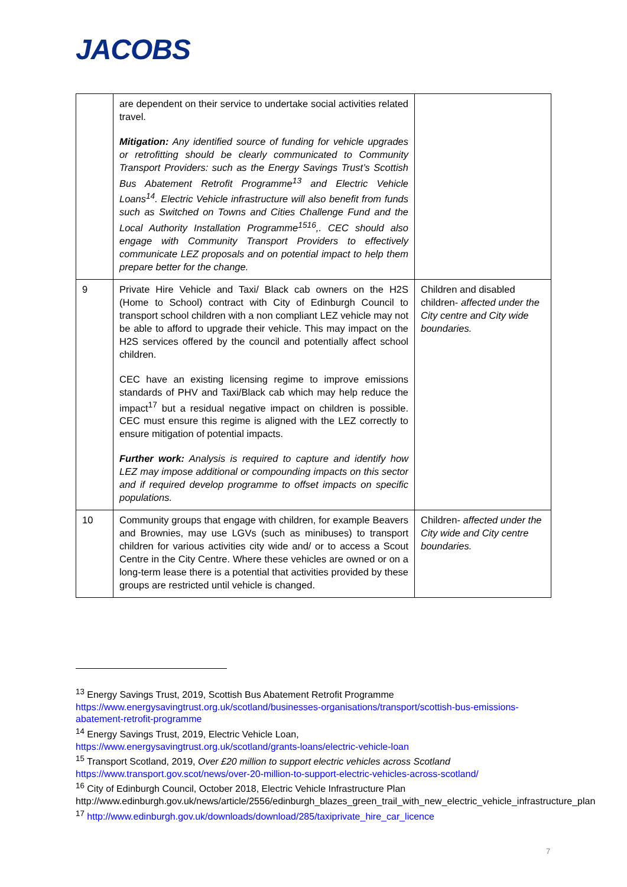JACOBS
| | are dependent on their service to undertake social activities related travel. Mitigation: Any identified source of funding for vehicle upgrades or retrofitting should be clearly communicated to Community Transport Providers: such as the Energy Savings Trust’s Scottish Bus Abatement Retrofit Programme<sup>13</sup> and Electric Vehicle Loans<sup>14</sup>. Electric Vehicle infrastructure will also benefit from funds such as Switched on Towns and Cities Challenge Fund and the Local Authority Installation Programme<sup>1516</sup>,. CEC should also engage with Community Transport Providers to effectively communicate LEZ proposals and on potential impact to help them prepare better for the change. | |
| 9 | Private Hire Vehicle and Taxi/ Black cab owners on the H2S (Home to School) contract with City of Edinburgh Council to transport school children with a non compliant LEZ vehicle may not be able to afford to upgrade their vehicle. This may impact on the H2S services offered by the council and potentially affect school children. CEC have an existing licensing regime to improve emissions standards of PHV and Taxi/Black cab which may help reduce the impact<sup>17</sup> but a residual negative impact on children is possible. CEC must ensure this regime is aligned with the LEZ correctly to ensure mitigation of potential impacts. Further work: Analysis is required to capture and identify how LEZ may impose additional or compounding impacts on this sector and if required develop programme to offset impacts on specific populations. | Children and disabled children- affected under the City centre and City wide boundaries. |
| 10 | Community groups that engage with children, for example Beavers and Brownies, may use LGVs (such as minibuses) to transport children for various activities city wide and/ or to access a Scout Centre in the City Centre. Where these vehicles are owned or on a long-term lease there is a potential that activities provided by these groups are restricted until vehicle is changed. | Children- affected under the City wide and City centre boundaries. |
<sup>13</sup> Energy Savings Trust, 2019, Scottish Bus Abatement Retrofit Programme
https://www.energysavingtrust.org.uk/scotland/businesses-organisations/transport/scottish-bus-emissions-abatement-retrofit-programme
<sup>14</sup> Energy Savings Trust, 2019, Electric Vehicle Loan,
https://www.energysavingtrust.org.uk/scotland/grants-loans/electric-vehicle-loan
<sup>15</sup> Transport Scotland, 2019, Over £20 million to support electric vehicles across Scotland
https://www.transport.gov.scot/news/over-20-million-to-support-electric-vehicles-across-scotland/
<sup>16</sup> City of Edinburgh Council, October 2018, Electric Vehicle Infrastructure Plan
http://www.edinburgh.gov.uk/news/article/2556/edinburgh_blazes_green_trail_with_new_electric_vehicle_infrastructure_plan
<sup>17</sup> http://www.edinburgh.gov.uk/downloads/download/285/taxiprivate_hire_car_licence
7